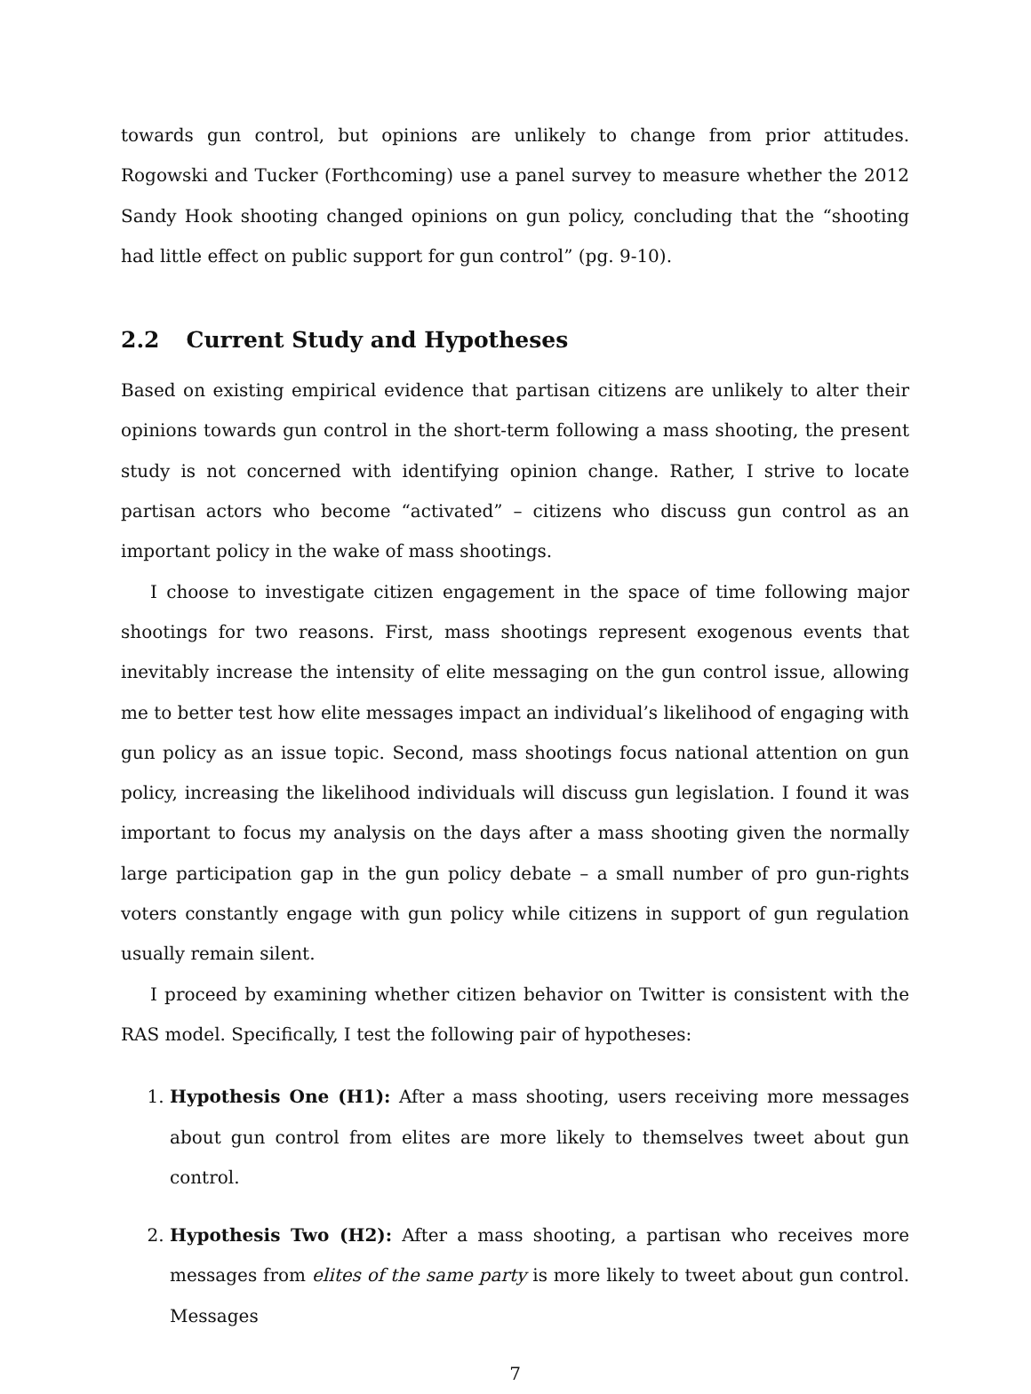towards gun control, but opinions are unlikely to change from prior attitudes. Rogowski and Tucker (Forthcoming) use a panel survey to measure whether the 2012 Sandy Hook shooting changed opinions on gun policy, concluding that the “shooting had little effect on public support for gun control” (pg. 9-10).
2.2 Current Study and Hypotheses
Based on existing empirical evidence that partisan citizens are unlikely to alter their opinions towards gun control in the short-term following a mass shooting, the present study is not concerned with identifying opinion change. Rather, I strive to locate partisan actors who become “activated” – citizens who discuss gun control as an important policy in the wake of mass shootings.
I choose to investigate citizen engagement in the space of time following major shootings for two reasons. First, mass shootings represent exogenous events that inevitably increase the intensity of elite messaging on the gun control issue, allowing me to better test how elite messages impact an individual’s likelihood of engaging with gun policy as an issue topic. Second, mass shootings focus national attention on gun policy, increasing the likelihood individuals will discuss gun legislation. I found it was important to focus my analysis on the days after a mass shooting given the normally large participation gap in the gun policy debate – a small number of pro gun-rights voters constantly engage with gun policy while citizens in support of gun regulation usually remain silent.
I proceed by examining whether citizen behavior on Twitter is consistent with the RAS model. Specifically, I test the following pair of hypotheses:
1. Hypothesis One (H1): After a mass shooting, users receiving more messages about gun control from elites are more likely to themselves tweet about gun control.
2. Hypothesis Two (H2): After a mass shooting, a partisan who receives more messages from elites of the same party is more likely to tweet about gun control. Messages
7